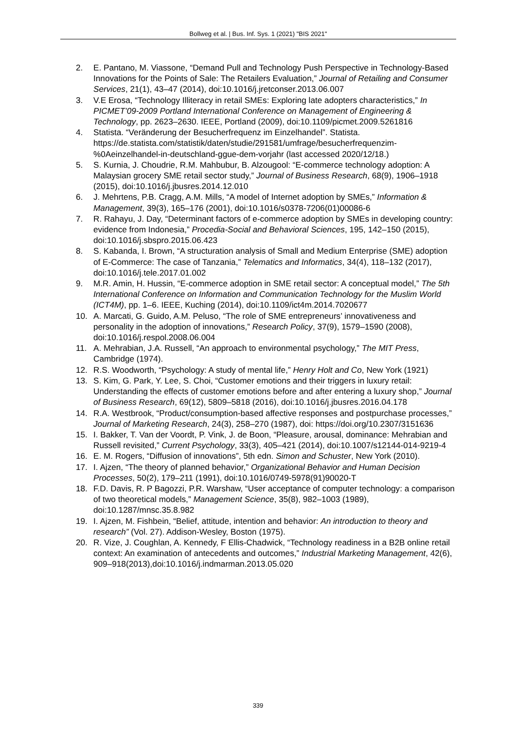Bollweg et al. | Bus. Inf. Sys. 1 (2021) "BIS 2021"
2. E. Pantano, M. Viassone, “Demand Pull and Technology Push Perspective in Technology-Based Innovations for the Points of Sale: The Retailers Evaluation,” Journal of Retailing and Consumer Services, 21(1), 43–47 (2014), doi:10.1016/j.jretconser.2013.06.007
3. V.E Erosa, “Technology Illiteracy in retail SMEs: Exploring late adopters characteristics,” In PICMET’09-2009 Portland International Conference on Management of Engineering & Technology, pp. 2623–2630. IEEE, Portland (2009), doi:10.1109/picmet.2009.5261816
4. Statista. “Veränderung der Besucherfrequenz im Einzelhandel”. Statista. https://de.statista.com/statistik/daten/studie/291581/umfrage/besucherfrequenzim-%0Aeinzelhandel-in-deutschland-ggue-dem-vorjahr (last accessed 2020/12/18.)
5. S. Kurnia, J. Choudrie, R.M. Mahbubur, B. Alzougool: “E-commerce technology adoption: A Malaysian grocery SME retail sector study,” Journal of Business Research, 68(9), 1906–1918 (2015), doi:10.1016/j.jbusres.2014.12.010
6. J. Mehrtens, P.B. Cragg, A.M. Mills, “A model of Internet adoption by SMEs,” Information & Management, 39(3), 165–176 (2001), doi:10.1016/s0378-7206(01)00086-6
7. R. Rahayu, J. Day, “Determinant factors of e-commerce adoption by SMEs in developing country: evidence from Indonesia,” Procedia-Social and Behavioral Sciences, 195, 142–150 (2015), doi:10.1016/j.sbspro.2015.06.423
8. S. Kabanda, I. Brown, “A structuration analysis of Small and Medium Enterprise (SME) adoption of E-Commerce: The case of Tanzania,” Telematics and Informatics, 34(4), 118–132 (2017), doi:10.1016/j.tele.2017.01.002
9. M.R. Amin, H. Hussin, “E-commerce adoption in SME retail sector: A conceptual model,” The 5th International Conference on Information and Communication Technology for the Muslim World (ICT4M), pp. 1–6. IEEE, Kuching (2014), doi:10.1109/ict4m.2014.7020677
10. A. Marcati, G. Guido, A.M. Peluso, “The role of SME entrepreneurs’ innovativeness and personality in the adoption of innovations,” Research Policy, 37(9), 1579–1590 (2008), doi:10.1016/j.respol.2008.06.004
11. A. Mehrabian, J.A. Russell, “An approach to environmental psychology,” The MIT Press, Cambridge (1974).
12. R.S. Woodworth, “Psychology: A study of mental life,” Henry Holt and Co, New York (1921)
13. S. Kim, G. Park, Y. Lee, S. Choi, “Customer emotions and their triggers in luxury retail: Understanding the effects of customer emotions before and after entering a luxury shop,” Journal of Business Research, 69(12), 5809–5818 (2016), doi:10.1016/j.jbusres.2016.04.178
14. R.A. Westbrook, “Product/consumption-based affective responses and postpurchase processes,” Journal of Marketing Research, 24(3), 258–270 (1987), doi: https://doi.org/10.2307/3151636
15. I. Bakker, T. Van der Voordt, P. Vink, J. de Boon, “Pleasure, arousal, dominance: Mehrabian and Russell revisited,” Current Psychology, 33(3), 405–421 (2014), doi:10.1007/s12144-014-9219-4
16. E. M. Rogers, “Diffusion of innovations”, 5th edn. Simon and Schuster, New York (2010).
17. I. Ajzen, “The theory of planned behavior,” Organizational Behavior and Human Decision Processes, 50(2), 179–211 (1991), doi:10.1016/0749-5978(91)90020-T
18. F.D. Davis, R. P Bagozzi, P.R. Warshaw, “User acceptance of computer technology: a comparison of two theoretical models,” Management Science, 35(8), 982–1003 (1989), doi:10.1287/mnsc.35.8.982
19. I. Ajzen, M. Fishbein, “Belief, attitude, intention and behavior: An introduction to theory and research” (Vol. 27). Addison-Wesley, Boston (1975).
20. R. Vize, J. Coughlan, A. Kennedy, F Ellis-Chadwick, “Technology readiness in a B2B online retail context: An examination of antecedents and outcomes,” Industrial Marketing Management, 42(6), 909–918(2013),doi:10.1016/j.indmarman.2013.05.020
339